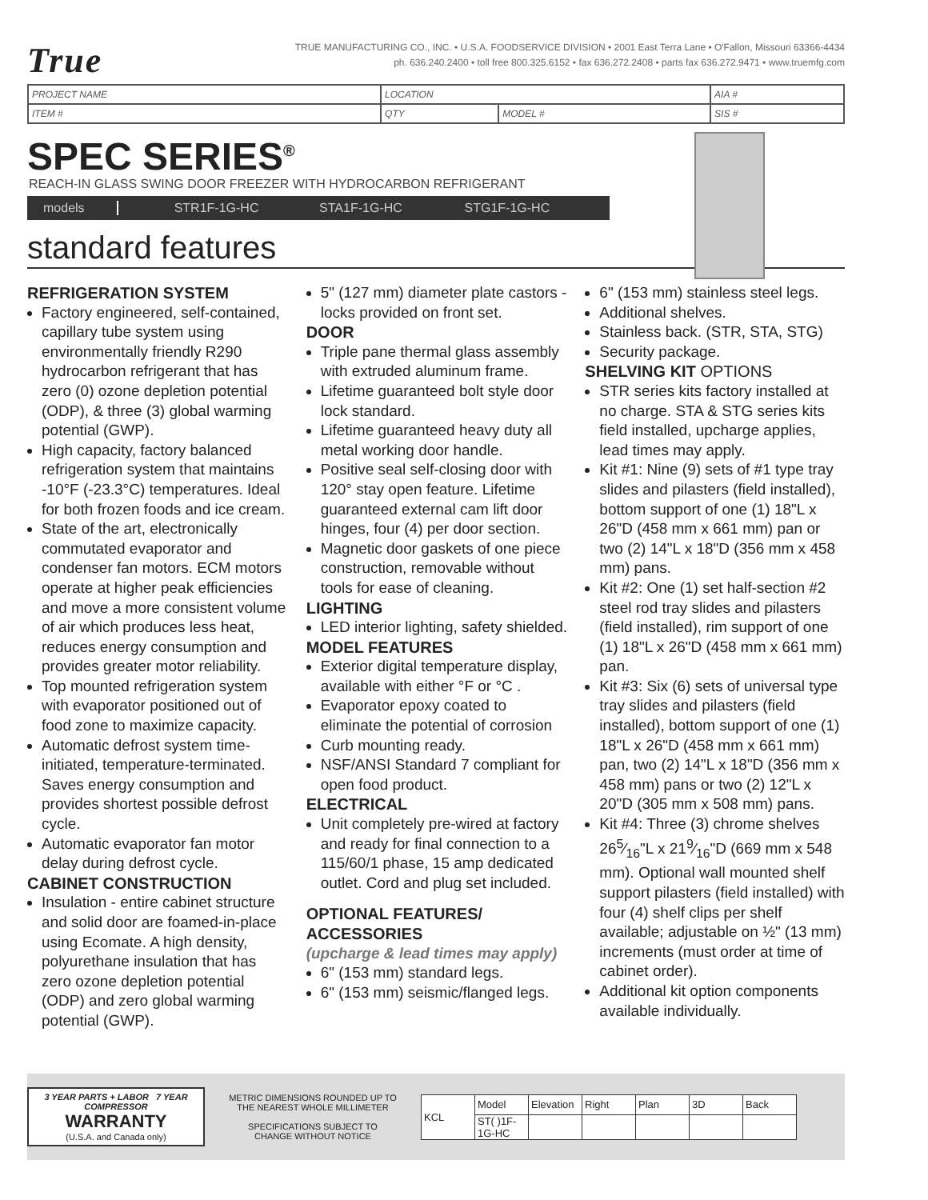True
TRUE MANUFACTURING CO., INC. • U.S.A. FOODSERVICE DIVISION • 2001 East Terra Lane • O'Fallon, Missouri 63366-4434
ph. 636.240.2400 • toll free 800.325.6152 • fax 636.272.2408 • parts fax 636.272.9471 • www.truemfg.com
| PROJECT NAME | LOCATION | | AIA # |
| ITEM # | QTY | MODEL # | SIS # |
SPEC SERIES<sup>®</sup>
REACH-IN GLASS SWING DOOR FREEZER WITH HYDROCARBON REFRIGERANT
models STR1F-1G-HC STA1F-1G-HC STG1F-1G-HC
standard features
REFRIGERATION SYSTEM
Factory engineered, self-contained, capillary tube system using environmentally friendly R290 hydrocarbon refrigerant that has zero (0) ozone depletion potential (ODP), & three (3) global warming potential (GWP).
High capacity, factory balanced refrigeration system that maintains -10°F (-23.3°C) temperatures. Ideal for both frozen foods and ice cream.
State of the art, electronically commutated evaporator and condenser fan motors. ECM motors operate at higher peak efficiencies and move a more consistent volume of air which produces less heat, reduces energy consumption and provides greater motor reliability.
Top mounted refrigeration system with evaporator positioned out of food zone to maximize capacity.
Automatic defrost system time-initiated, temperature-terminated. Saves energy consumption and provides shortest possible defrost cycle.
Automatic evaporator fan motor delay during defrost cycle.
CABINET CONSTRUCTION
Insulation - entire cabinet structure and solid door are foamed-in-place using Ecomate. A high density, polyurethane insulation that has zero ozone depletion potential (ODP) and zero global warming potential (GWP).
5" (127 mm) diameter plate castors - locks provided on front set.
DOOR
Triple pane thermal glass assembly with extruded aluminum frame.
Lifetime guaranteed bolt style door lock standard.
Lifetime guaranteed heavy duty all metal working door handle.
Positive seal self-closing door with 120° stay open feature. Lifetime guaranteed external cam lift door hinges, four (4) per door section.
Magnetic door gaskets of one piece construction, removable without tools for ease of cleaning.
LIGHTING
LED interior lighting, safety shielded.
MODEL FEATURES
Exterior digital temperature display, available with either °F or °C .
Evaporator epoxy coated to eliminate the potential of corrosion
Curb mounting ready.
NSF/ANSI Standard 7 compliant for open food product.
ELECTRICAL
Unit completely pre-wired at factory and ready for final connection to a 115/60/1 phase, 15 amp dedicated outlet. Cord and plug set included.
OPTIONAL FEATURES/ ACCESSORIES
(upcharge & lead times may apply)
6" (153 mm) standard legs.
6" (153 mm) seismic/flanged legs.
6" (153 mm) stainless steel legs.
Additional shelves.
Stainless back. (STR, STA, STG)
Security package.
SHELVING KIT OPTIONS
STR series kits factory installed at no charge. STA & STG series kits field installed, upcharge applies, lead times may apply.
Kit #1: Nine (9) sets of #1 type tray slides and pilasters (field installed), bottom support of one (1) 18"L x 26"D (458 mm x 661 mm) pan or two (2) 14"L x 18"D (356 mm x 458 mm) pans.
Kit #2: One (1) set half-section #2 steel rod tray slides and pilasters (field installed), rim support of one (1) 18"L x 26"D (458 mm x 661 mm) pan.
Kit #3: Six (6) sets of universal type tray slides and pilasters (field installed), bottom support of one (1) 18"L x 26"D (458 mm x 661 mm) pan, two (2) 14"L x 18"D (356 mm x 458 mm) pans or two (2) 12"L x 20"D (305 mm x 508 mm) pans.
Kit #4: Three (3) chrome shelves 265⁄16"L x 219⁄16"D (669 mm x 548 mm). Optional wall mounted shelf support pilasters (field installed) with four (4) shelf clips per shelf available; adjustable on ½" (13 mm) increments (must order at time of cabinet order).
Additional kit option components available individually.
3 YEAR PARTS + LABOR 7 YEAR COMPRESSOR
WARRANTY
(U.S.A. and Canada only)
METRIC DIMENSIONS ROUNDED UP TO THE NEAREST WHOLE MILLIMETER
SPECIFICATIONS SUBJECT TO CHANGE WITHOUT NOTICE
| KCL | Model | Elevation | Right | Plan | 3D | Back |
| | ST( )1F-1G-HC | | | | | |